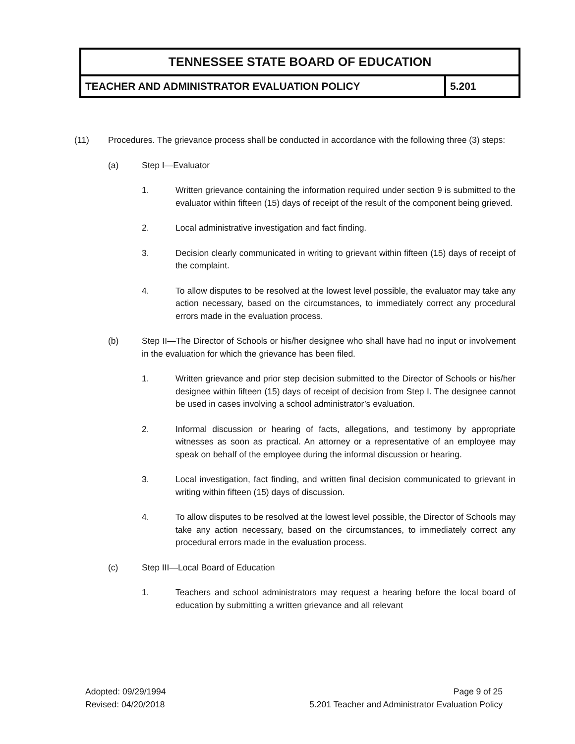| TENNESSEE STATE BOARD OF EDUCATION | |
| TEACHER AND ADMINISTRATOR EVALUATION POLICY | 5.201 |
(11) Procedures. The grievance process shall be conducted in accordance with the following three (3) steps:
(a) Step I—Evaluator
1. Written grievance containing the information required under section 9 is submitted to the evaluator within fifteen (15) days of receipt of the result of the component being grieved.
2. Local administrative investigation and fact finding.
3. Decision clearly communicated in writing to grievant within fifteen (15) days of receipt of the complaint.
4. To allow disputes to be resolved at the lowest level possible, the evaluator may take any action necessary, based on the circumstances, to immediately correct any procedural errors made in the evaluation process.
(b) Step II—The Director of Schools or his/her designee who shall have had no input or involvement in the evaluation for which the grievance has been filed.
1. Written grievance and prior step decision submitted to the Director of Schools or his/her designee within fifteen (15) days of receipt of decision from Step I. The designee cannot be used in cases involving a school administrator’s evaluation.
2. Informal discussion or hearing of facts, allegations, and testimony by appropriate witnesses as soon as practical. An attorney or a representative of an employee may speak on behalf of the employee during the informal discussion or hearing.
3. Local investigation, fact finding, and written final decision communicated to grievant in writing within fifteen (15) days of discussion.
4. To allow disputes to be resolved at the lowest level possible, the Director of Schools may take any action necessary, based on the circumstances, to immediately correct any procedural errors made in the evaluation process.
(c) Step III—Local Board of Education
1. Teachers and school administrators may request a hearing before the local board of education by submitting a written grievance and all relevant
Adopted: 09/29/1994
Revised: 04/20/2018
Page 9 of 25
5.201 Teacher and Administrator Evaluation Policy